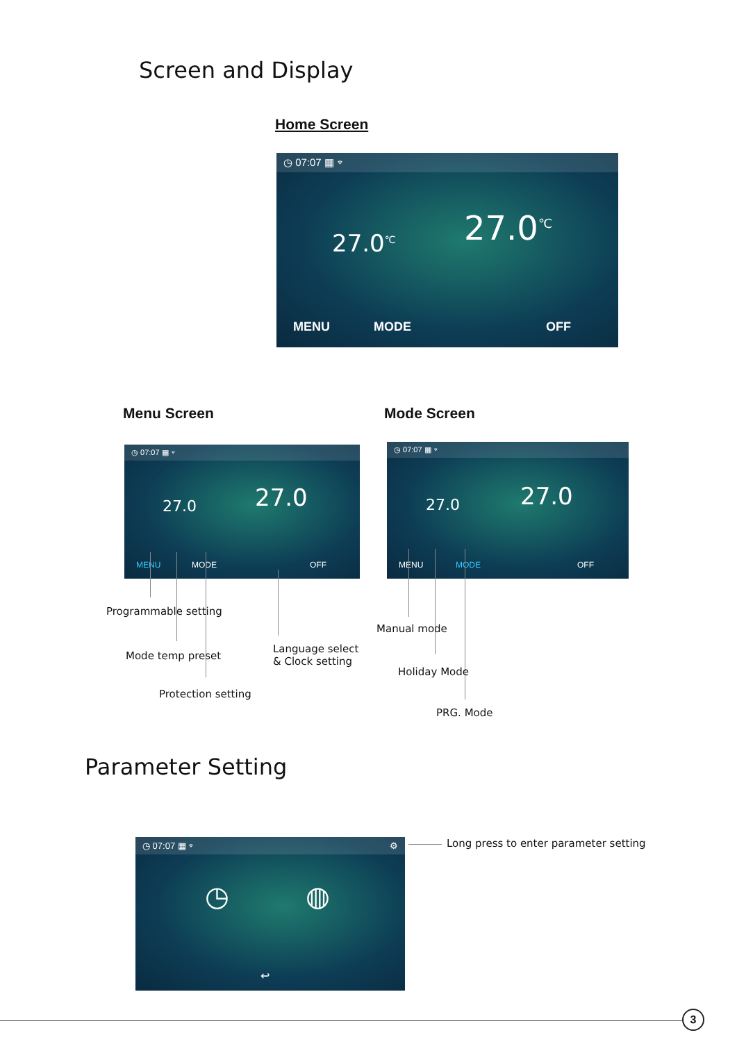Screen and Display
Home Screen
◷ 07:07 ▦ ⌔
27.0<sup>℃</sup> 27.0<sup>℃</sup>
MENU MODE OFF
Menu Screen Mode Screen
◷ 07:07 ▦ ⌔
27.0 27.0
MENU MODE OFF
◷ 07:07 ▦ ⌔
27.0 27.0
MENU MODE OFF
Programmable setting
Mode temp preset
Protection setting
Language select
& Clock setting
Manual mode
Holiday Mode
PRG. Mode
Parameter Setting
◷ 07:07 ▦ ⌔ ⚙
◷ ◍
↩
Long press to enter parameter setting
3